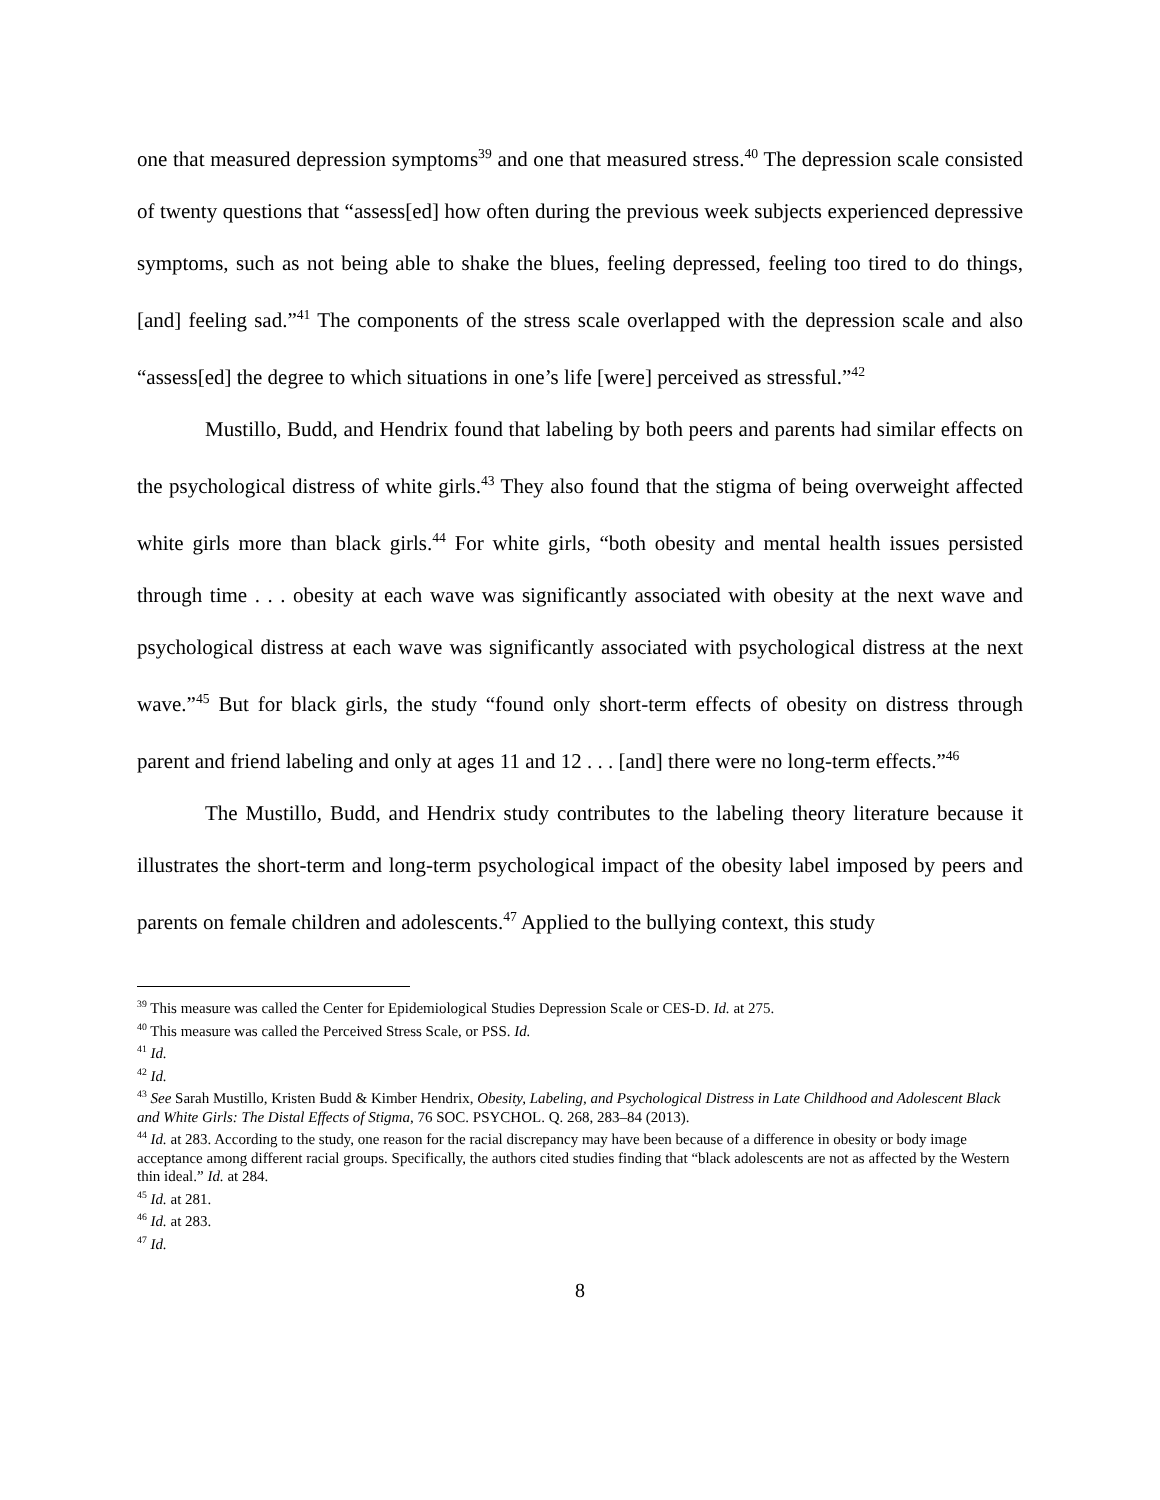one that measured depression symptoms<sup>39</sup> and one that measured stress.<sup>40</sup> The depression scale consisted of twenty questions that “assess[ed] how often during the previous week subjects experienced depressive symptoms, such as not being able to shake the blues, feeling depressed, feeling too tired to do things, [and] feeling sad.”<sup>41</sup> The components of the stress scale overlapped with the depression scale and also “assess[ed] the degree to which situations in one’s life [were] perceived as stressful.”<sup>42</sup>
Mustillo, Budd, and Hendrix found that labeling by both peers and parents had similar effects on the psychological distress of white girls.<sup>43</sup> They also found that the stigma of being overweight affected white girls more than black girls.<sup>44</sup> For white girls, “both obesity and mental health issues persisted through time . . . obesity at each wave was significantly associated with obesity at the next wave and psychological distress at each wave was significantly associated with psychological distress at the next wave.”<sup>45</sup> But for black girls, the study “found only short-term effects of obesity on distress through parent and friend labeling and only at ages 11 and 12 . . . [and] there were no long-term effects.”<sup>46</sup>
The Mustillo, Budd, and Hendrix study contributes to the labeling theory literature because it illustrates the short-term and long-term psychological impact of the obesity label imposed by peers and parents on female children and adolescents.<sup>47</sup> Applied to the bullying context, this study
<sup>39</sup> This measure was called the Center for Epidemiological Studies Depression Scale or CES-D. Id. at 275.
<sup>40</sup> This measure was called the Perceived Stress Scale, or PSS. Id.
<sup>41</sup> Id.
<sup>42</sup> Id.
<sup>43</sup> See Sarah Mustillo, Kristen Budd & Kimber Hendrix, Obesity, Labeling, and Psychological Distress in Late Childhood and Adolescent Black and White Girls: The Distal Effects of Stigma, 76 SOC. PSYCHOL. Q. 268, 283–84 (2013).
<sup>44</sup> Id. at 283. According to the study, one reason for the racial discrepancy may have been because of a difference in obesity or body image acceptance among different racial groups. Specifically, the authors cited studies finding that “black adolescents are not as affected by the Western thin ideal.” Id. at 284.
<sup>45</sup> Id. at 281.
<sup>46</sup> Id. at 283.
<sup>47</sup> Id.
8